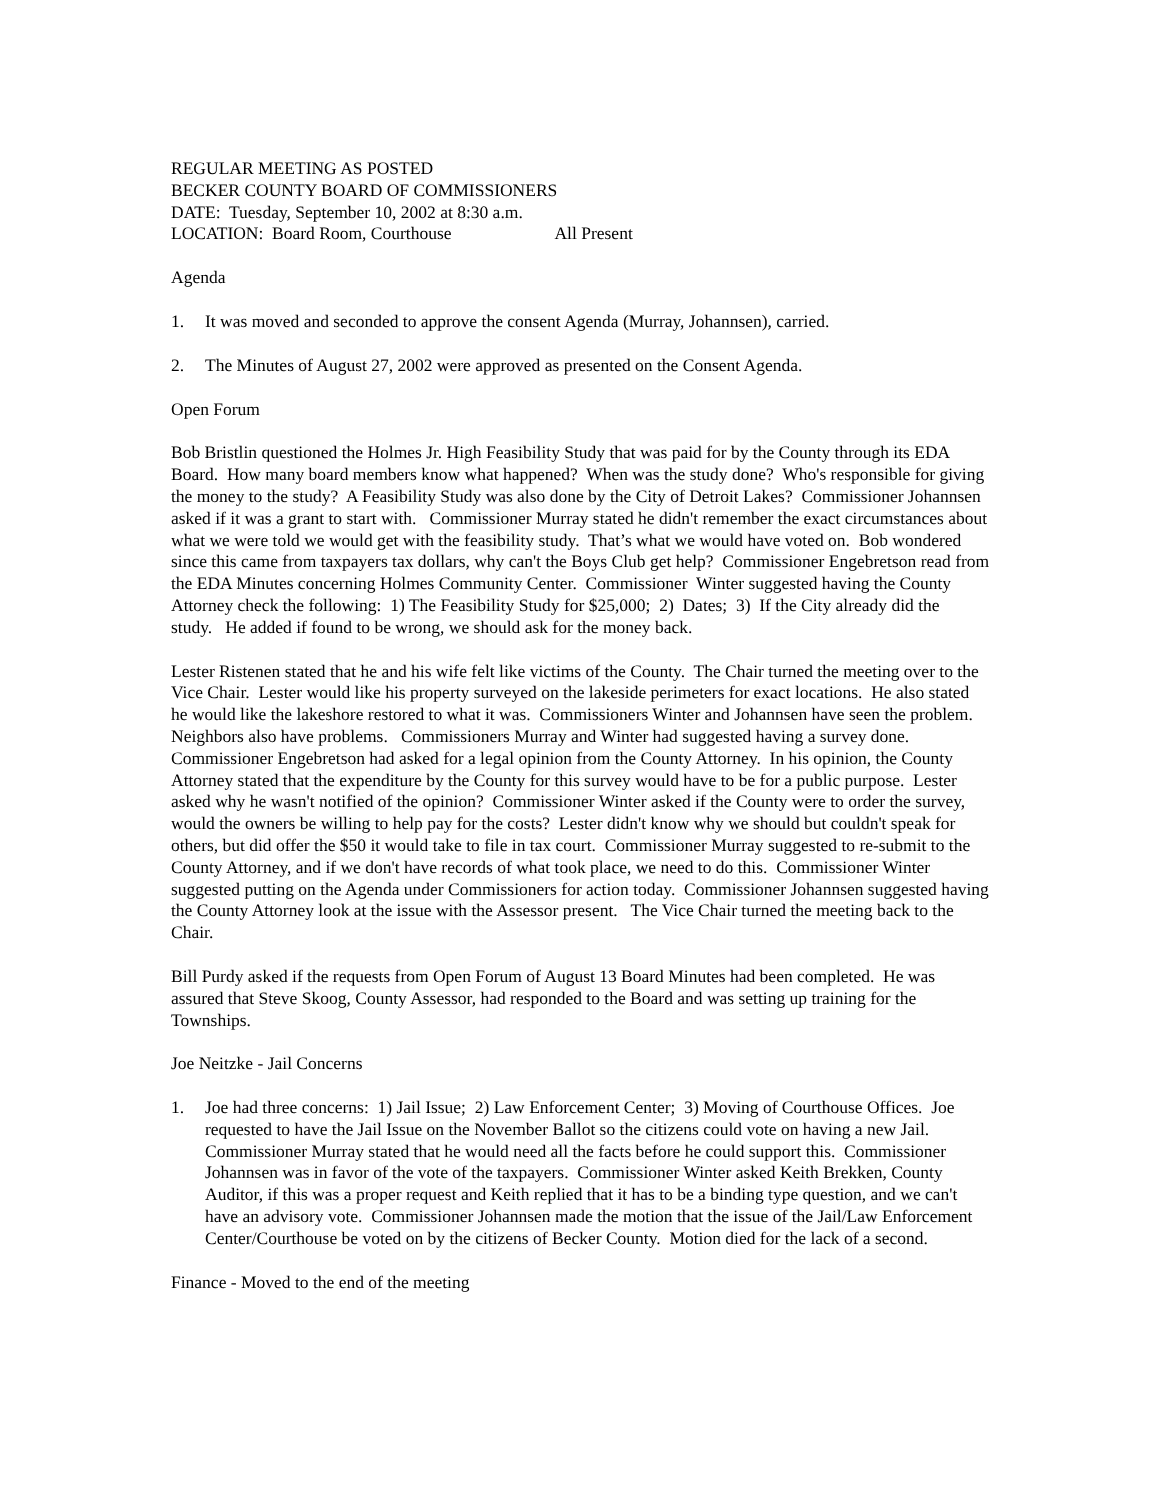REGULAR MEETING AS POSTED
BECKER COUNTY BOARD OF COMMISSIONERS
DATE: Tuesday, September 10, 2002 at 8:30 a.m.
LOCATION: Board Room, Courthouse All Present
Agenda
1. It was moved and seconded to approve the consent Agenda (Murray, Johannsen), carried.
2. The Minutes of August 27, 2002 were approved as presented on the Consent Agenda.
Open Forum
Bob Bristlin questioned the Holmes Jr. High Feasibility Study that was paid for by the County through its EDA Board. How many board members know what happened? When was the study done? Who's responsible for giving the money to the study? A Feasibility Study was also done by the City of Detroit Lakes? Commissioner Johannsen asked if it was a grant to start with. Commissioner Murray stated he didn't remember the exact circumstances about what we were told we would get with the feasibility study. That’s what we would have voted on. Bob wondered since this came from taxpayers tax dollars, why can't the Boys Club get help? Commissioner Engebretson read from the EDA Minutes concerning Holmes Community Center. Commissioner Winter suggested having the County Attorney check the following: 1) The Feasibility Study for $25,000; 2) Dates; 3) If the City already did the study. He added if found to be wrong, we should ask for the money back.
Lester Ristenen stated that he and his wife felt like victims of the County. The Chair turned the meeting over to the Vice Chair. Lester would like his property surveyed on the lakeside perimeters for exact locations. He also stated he would like the lakeshore restored to what it was. Commissioners Winter and Johannsen have seen the problem. Neighbors also have problems. Commissioners Murray and Winter had suggested having a survey done. Commissioner Engebretson had asked for a legal opinion from the County Attorney. In his opinion, the County Attorney stated that the expenditure by the County for this survey would have to be for a public purpose. Lester asked why he wasn't notified of the opinion? Commissioner Winter asked if the County were to order the survey, would the owners be willing to help pay for the costs? Lester didn't know why we should but couldn't speak for others, but did offer the $50 it would take to file in tax court. Commissioner Murray suggested to re-submit to the County Attorney, and if we don't have records of what took place, we need to do this. Commissioner Winter suggested putting on the Agenda under Commissioners for action today. Commissioner Johannsen suggested having the County Attorney look at the issue with the Assessor present. The Vice Chair turned the meeting back to the Chair.
Bill Purdy asked if the requests from Open Forum of August 13 Board Minutes had been completed. He was assured that Steve Skoog, County Assessor, had responded to the Board and was setting up training for the Townships.
Joe Neitzke - Jail Concerns
1. Joe had three concerns: 1) Jail Issue; 2) Law Enforcement Center; 3) Moving of Courthouse Offices. Joe requested to have the Jail Issue on the November Ballot so the citizens could vote on having a new Jail. Commissioner Murray stated that he would need all the facts before he could support this. Commissioner Johannsen was in favor of the vote of the taxpayers. Commissioner Winter asked Keith Brekken, County Auditor, if this was a proper request and Keith replied that it has to be a binding type question, and we can't have an advisory vote. Commissioner Johannsen made the motion that the issue of the Jail/Law Enforcement Center/Courthouse be voted on by the citizens of Becker County. Motion died for the lack of a second.
Finance - Moved to the end of the meeting